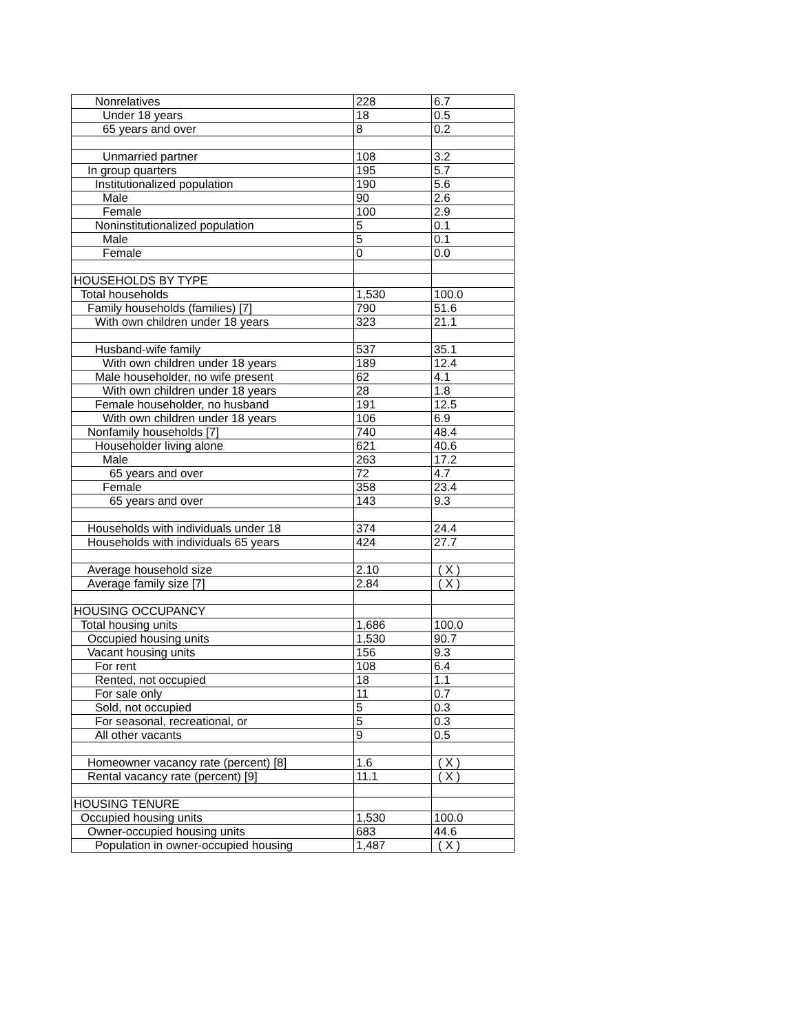| Nonrelatives | 228 | 6.7 |
| Under 18 years | 18 | 0.5 |
| 65 years and over | 8 | 0.2 |
| Unmarried partner | 108 | 3.2 |
| In group quarters | 195 | 5.7 |
| Institutionalized population | 190 | 5.6 |
| Male | 90 | 2.6 |
| Female | 100 | 2.9 |
| Noninstitutionalized population | 5 | 0.1 |
| Male | 5 | 0.1 |
| Female | 0 | 0.0 |
| HOUSEHOLDS BY TYPE | | |
| Total households | 1,530 | 100.0 |
| Family households (families) [7] | 790 | 51.6 |
| With own children under 18 years | 323 | 21.1 |
| Husband-wife family | 537 | 35.1 |
| With own children under 18 years | 189 | 12.4 |
| Male householder, no wife present | 62 | 4.1 |
| With own children under 18 years | 28 | 1.8 |
| Female householder, no husband | 191 | 12.5 |
| With own children under 18 years | 106 | 6.9 |
| Nonfamily households [7] | 740 | 48.4 |
| Householder living alone | 621 | 40.6 |
| Male | 263 | 17.2 |
| 65 years and over | 72 | 4.7 |
| Female | 358 | 23.4 |
| 65 years and over | 143 | 9.3 |
| Households with individuals under 18 | 374 | 24.4 |
| Households with individuals 65 years | 424 | 27.7 |
| Average household size | 2.10 | ( X ) |
| Average family size [7] | 2.84 | ( X ) |
| HOUSING OCCUPANCY | | |
| Total housing units | 1,686 | 100.0 |
| Occupied housing units | 1,530 | 90.7 |
| Vacant housing units | 156 | 9.3 |
| For rent | 108 | 6.4 |
| Rented, not occupied | 18 | 1.1 |
| For sale only | 11 | 0.7 |
| Sold, not occupied | 5 | 0.3 |
| For seasonal, recreational, or | 5 | 0.3 |
| All other vacants | 9 | 0.5 |
| Homeowner vacancy rate (percent) [8] | 1.6 | ( X ) |
| Rental vacancy rate (percent) [9] | 11.1 | ( X ) |
| HOUSING TENURE | | |
| Occupied housing units | 1,530 | 100.0 |
| Owner-occupied housing units | 683 | 44.6 |
| Population in owner-occupied housing | 1,487 | ( X ) |